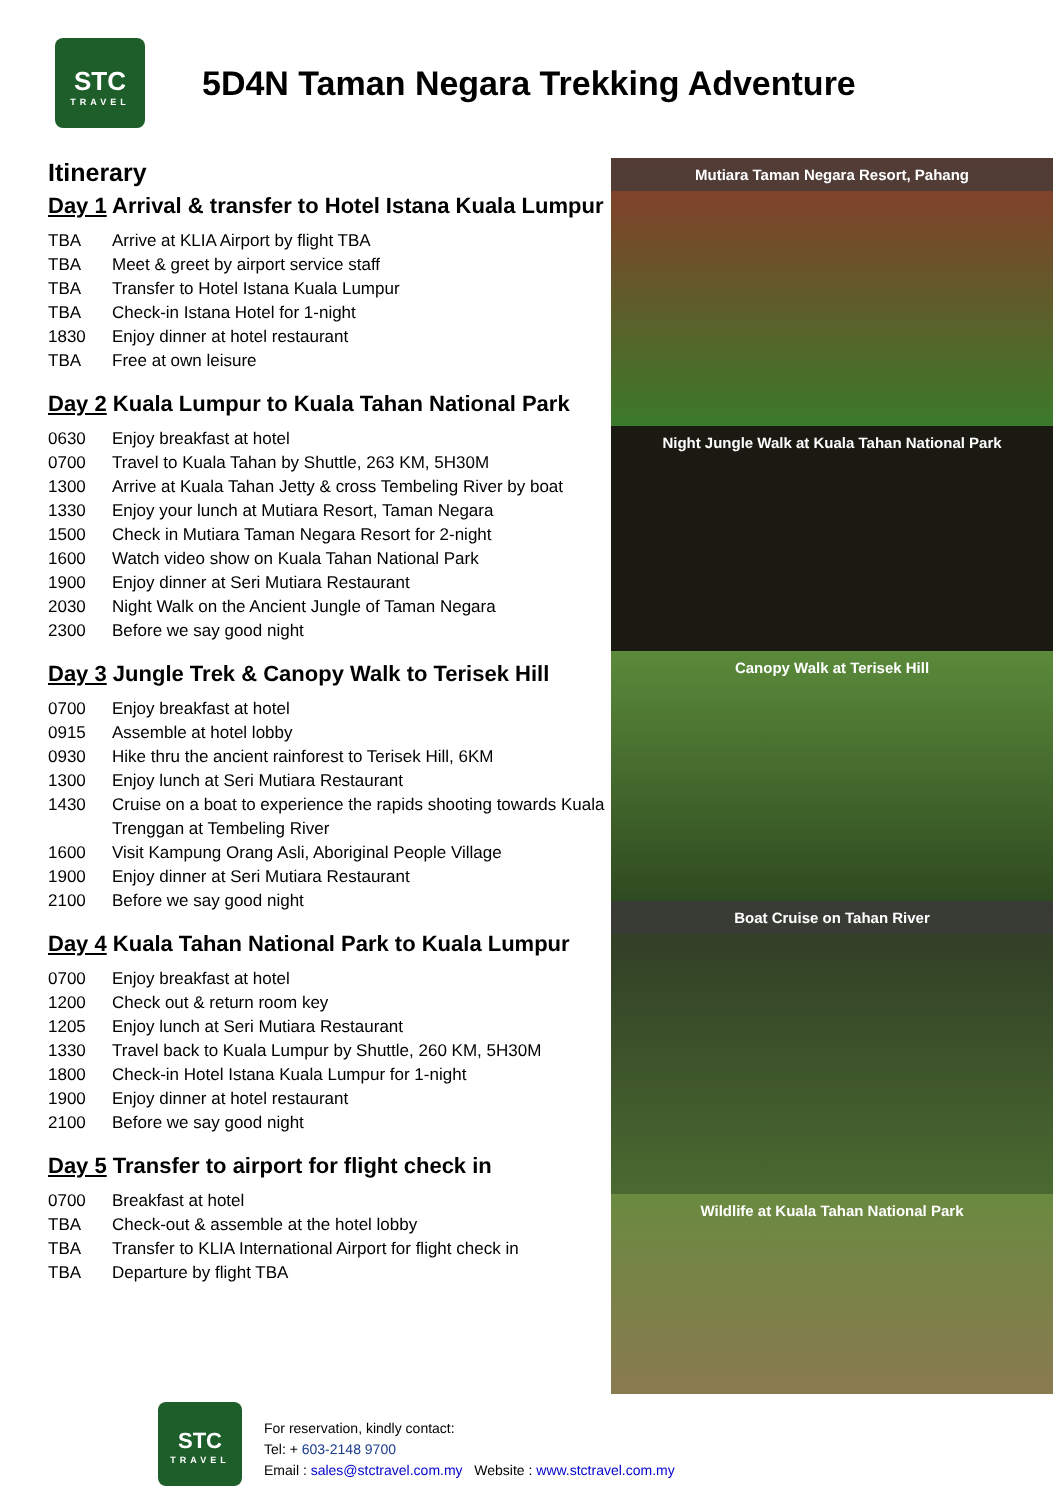STC
TRAVEL
5D4N Taman Negara Trekking Adventure
Itinerary
Day 1 Arrival & transfer to Hotel Istana Kuala Lumpur
TBA Arrive at KLIA Airport by flight TBA
TBA Meet & greet by airport service staff
TBA Transfer to Hotel Istana Kuala Lumpur
TBA Check-in Istana Hotel for 1-night
1830 Enjoy dinner at hotel restaurant
TBA Free at own leisure
Day 2 Kuala Lumpur to Kuala Tahan National Park
0630 Enjoy breakfast at hotel
0700 Travel to Kuala Tahan by Shuttle, 263 KM, 5H30M
1300 Arrive at Kuala Tahan Jetty & cross Tembeling River by boat
1330 Enjoy your lunch at Mutiara Resort, Taman Negara
1500 Check in Mutiara Taman Negara Resort for 2-night
1600 Watch video show on Kuala Tahan National Park
1900 Enjoy dinner at Seri Mutiara Restaurant
2030 Night Walk on the Ancient Jungle of Taman Negara
2300 Before we say good night
Day 3 Jungle Trek & Canopy Walk to Terisek Hill
0700 Enjoy breakfast at hotel
0915 Assemble at hotel lobby
0930 Hike thru the ancient rainforest to Terisek Hill, 6KM
1300 Enjoy lunch at Seri Mutiara Restaurant
1430 Cruise on a boat to experience the rapids shooting towards Kuala Trenggan at Tembeling River
1600 Visit Kampung Orang Asli, Aboriginal People Village
1900 Enjoy dinner at Seri Mutiara Restaurant
2100 Before we say good night
Day 4 Kuala Tahan National Park to Kuala Lumpur
0700 Enjoy breakfast at hotel
1200 Check out & return room key
1205 Enjoy lunch at Seri Mutiara Restaurant
1330 Travel back to Kuala Lumpur by Shuttle, 260 KM, 5H30M
1800 Check-in Hotel Istana Kuala Lumpur for 1-night
1900 Enjoy dinner at hotel restaurant
2100 Before we say good night
Day 5 Transfer to airport for flight check in
0700 Breakfast at hotel
TBA Check-out & assemble at the hotel lobby
TBA Transfer to KLIA International Airport for flight check in
TBA Departure by flight TBA
Mutiara Taman Negara Resort, Pahang
Night Jungle Walk at Kuala Tahan National Park
Canopy Walk at Terisek Hill
Boat Cruise on Tahan River
Wildlife at Kuala Tahan National Park
STC
TRAVEL
For reservation, kindly contact:
Tel: + 603-2148 9700
Email : sales@stctravel.com.my Website : www.stctravel.com.my